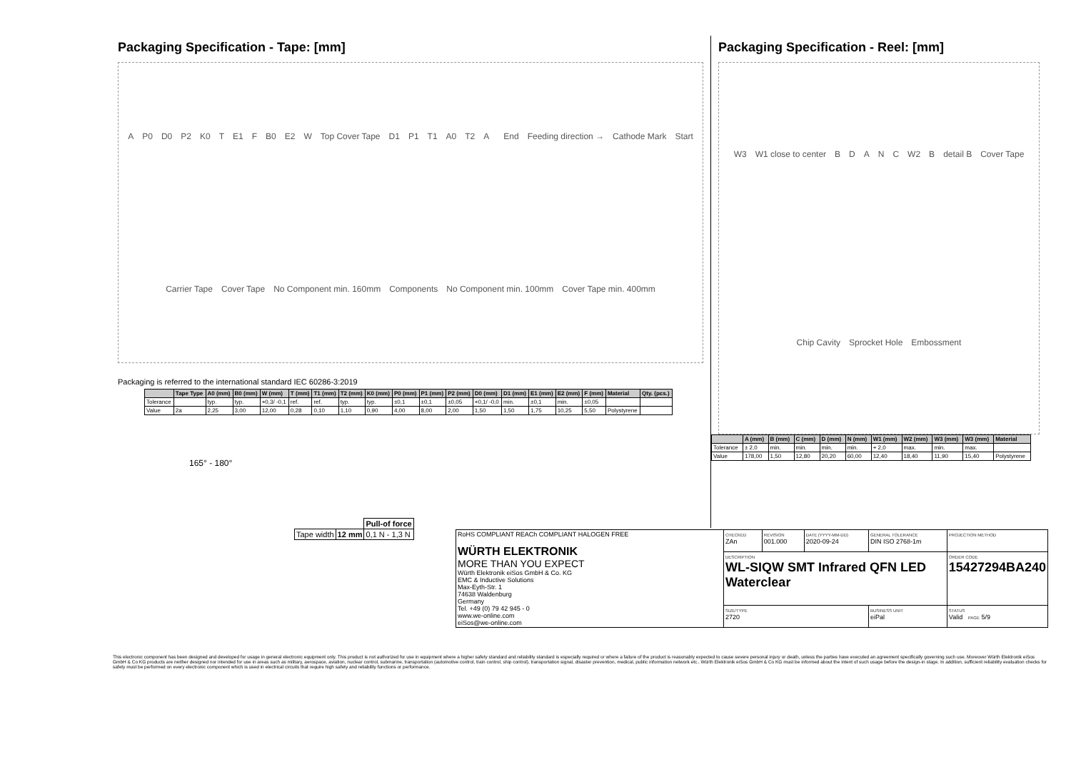Packaging Specification - Tape: [mm]
A P0 D0 P2 K0 T E1 F B0 E2 W Top Cover Tape D1 P1 T1 A0 T2 A
End Feeding direction → Cathode Mark Start Carrier Tape Cover Tape No Component min. 160mm Components No Component min. 100mm Cover Tape min. 400mm
Packaging is referred to the international standard IEC 60286-3:2019
| | Tape Type | A0 (mm) | B0 (mm) | W (mm) | T (mm) | T1 (mm) | T2 (mm) | K0 (mm) | P0 (mm) | P1 (mm) | P2 (mm) | D0 (mm) | D1 (mm) | E1 (mm) | E2 (mm) | F (mm) | Material | Qty. (pcs.) |
| --- | --- | --- | --- | --- | --- | --- | --- | --- | --- | --- | --- | --- | --- | --- | --- | --- | --- | --- |
| Tolerance | | typ. | typ. | +0,3/ -0,1 | ref. | ref. | typ. | typ. | ±0,1 | ±0,1 | ±0,05 | +0,1/ -0,0 | min. | ±0,1 | min. | ±0,05 | | |
| Value | 2a | 2,25 | 3,00 | 12,00 | 0,28 | 0,10 | 1,10 | 0,90 | 4,00 | 8,00 | 2,00 | 1,50 | 1,50 | 1,75 | 10,25 | 5,50 | Polystyrene | |
165° - 180°
| | | Pull-of force |
| Tape width | 12 mm | 0,1 N - 1,3 N |
Packaging Specification - Reel: [mm]
W3 W1 close to center BDANC W2 B detail B Cover Tape Chip Cavity Sprocket Hole Embossment
| | A (mm) | B (mm) | C (mm) | D (mm) | N (mm) | W1 (mm) | W2 (mm) | W3 (mm) | W3 (mm) | Material |
| --- | --- | --- | --- | --- | --- | --- | --- | --- | --- | --- |
| Tolerance | ± 2,0 | min. | min. | min. | min. | + 2,0 | max. | min. | max. | |
| Value | 178,00 | 1,50 | 12,80 | 20,20 | 60,00 | 12,40 | 18,40 | 11,90 | 15,40 | Polystyrene |
| RoHS COMPLIANT REACh COMPLIANT HALOGEN FREE WÜRTH ELEKTRONIK MORE THAN YOU EXPECT Würth Elektronik eiSos GmbH & Co. KG EMC & Inductive Solutions Max-Eyth-Str. 1 74638 Waldenburg Germany Tel. +49 (0) 79 42 945 - 0 www.we-online.com eiSos@we-online.com | CHECKED ZAn | REVISION 001.000 | DATE (YYYY-MM-DD) 2020-09-24 | GENERAL TOLERANCE DIN ISO 2768-1m | PROJECTION METHOD |
| | DESCRIPTION WL-SIQW SMT Infrared QFN LED Waterclear | | | | ORDER CODE 15427294BA240 |
| | SIZE/TYPE 2720 | | | BUSINESS UNIT eiPal | STATUS Valid PAGE 5/9 |
This electronic component has been designed and developed for usage in general electronic equipment only. This product is not authorized for use in equipment where a higher safety standard and reliability standard is especially required or where a failure of the product is reasonably expected to cause severe personal injury or death, unless the parties have executed an agreement specifically governing such use. Moreover Würth Elektronik eiSos GmbH & Co KG products are neither designed nor intended for use in areas such as military, aerospace, aviation, nuclear control, submarine, transportation (automotive control, train control, ship control), transportation signal, disaster prevention, medical, public information network etc.. Würth Elektronik eiSos GmbH & Co KG must be informed about the intent of such usage before the design-in stage. In addition, sufficient reliability evaluation checks for safety must be performed on every electronic component which is used in electrical circuits that require high safety and reliability functions or performance.